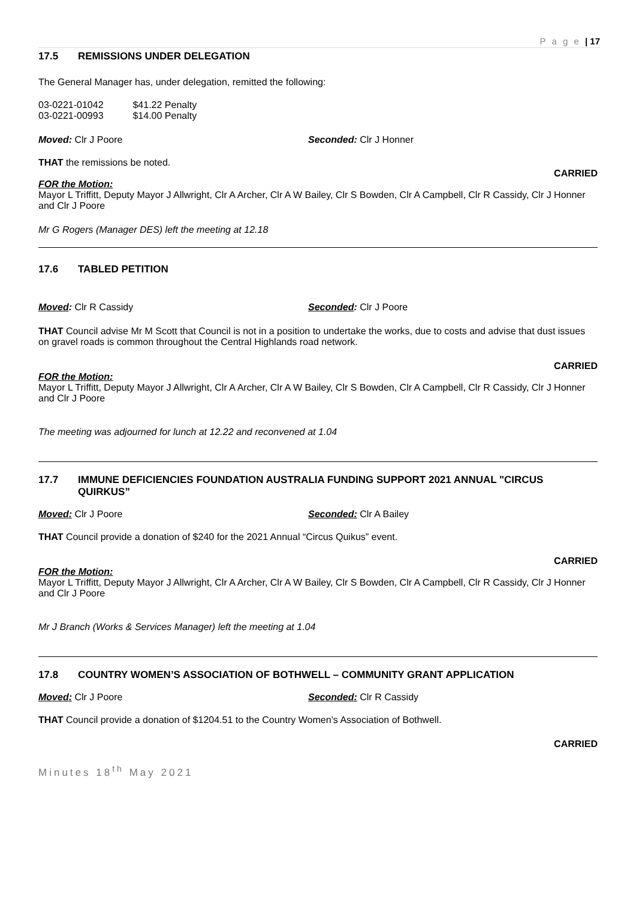P a g e | 17
17.5 REMISSIONS UNDER DELEGATION
The General Manager has, under delegation, remitted the following:
03-0221-01042 $41.22 Penalty
03-0221-00993 $14.00 Penalty
Moved: Clr J Poore Seconded: Clr J Honner
THAT the remissions be noted.
CARRIED
FOR the Motion:
Mayor L Triffitt, Deputy Mayor J Allwright, Clr A Archer, Clr A W Bailey, Clr S Bowden, Clr A Campbell, Clr R Cassidy, Clr J Honner and Clr J Poore
Mr G Rogers (Manager DES) left the meeting at 12.18
17.6 TABLED PETITION
Moved: Clr R Cassidy Seconded: Clr J Poore
THAT Council advise Mr M Scott that Council is not in a position to undertake the works, due to costs and advise that dust issues on gravel roads is common throughout the Central Highlands road network.
CARRIED
FOR the Motion:
Mayor L Triffitt, Deputy Mayor J Allwright, Clr A Archer, Clr A W Bailey, Clr S Bowden, Clr A Campbell, Clr R Cassidy, Clr J Honner and Clr J Poore
The meeting was adjourned for lunch at 12.22 and reconvened at 1.04
17.7 IMMUNE DEFICIENCIES FOUNDATION AUSTRALIA FUNDING SUPPORT 2021 ANNUAL "CIRCUS QUIRKUS”
Moved: Clr J Poore Seconded: Clr A Bailey
THAT Council provide a donation of $240 for the 2021 Annual “Circus Quikus” event.
CARRIED
FOR the Motion:
Mayor L Triffitt, Deputy Mayor J Allwright, Clr A Archer, Clr A W Bailey, Clr S Bowden, Clr A Campbell, Clr R Cassidy, Clr J Honner and Clr J Poore
Mr J Branch (Works & Services Manager) left the meeting at 1.04
17.8 COUNTRY WOMEN’S ASSOCIATION OF BOTHWELL – COMMUNITY GRANT APPLICATION
Moved: Clr J Poore Seconded: Clr R Cassidy
THAT Council provide a donation of $1204.51 to the Country Women’s Association of Bothwell.
CARRIED
Minutes 18<sup>th</sup> May 2021